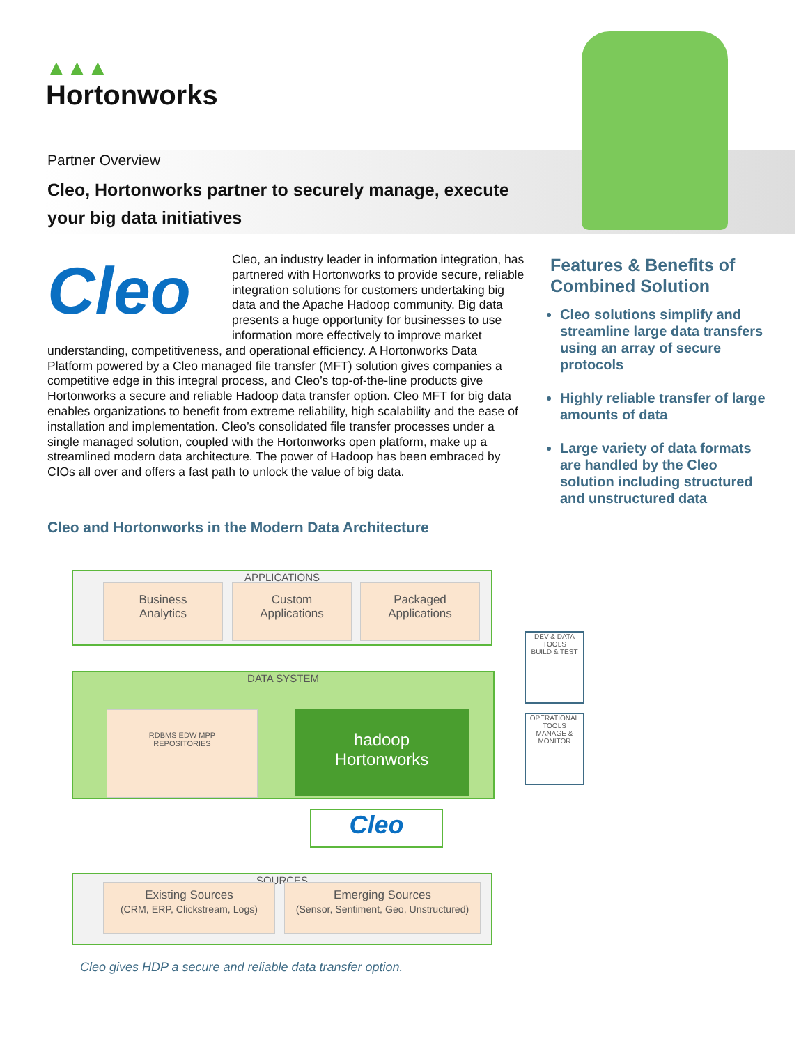▲▲▲
Hortonworks
Partner Overview
Cleo, Hortonworks partner to securely manage, execute your big data initiatives
Cleo
Cleo, an industry leader in information integration, has partnered with Hortonworks to provide secure, reliable integration solutions for customers undertaking big data and the Apache Hadoop community. Big data presents a huge opportunity for businesses to use information more effectively to improve market understanding, competitiveness, and operational efficiency. A Hortonworks Data Platform powered by a Cleo managed file transfer (MFT) solution gives companies a competitive edge in this integral process, and Cleo’s top-of-the-line products give Hortonworks a secure and reliable Hadoop data transfer option. Cleo MFT for big data enables organizations to benefit from extreme reliability, high scalability and the ease of installation and implementation. Cleo’s consolidated file transfer processes under a single managed solution, coupled with the Hortonworks open platform, make up a streamlined modern data architecture. The power of Hadoop has been embraced by CIOs all over and offers a fast path to unlock the value of big data.
Features & Benefits of Combined Solution
Cleo solutions simplify and streamline large data transfers using an array of secure protocols
Highly reliable transfer of large amounts of data
Large variety of data formats are handled by the Cleo solution including structured and unstructured data
Cleo and Hortonworks in the Modern Data Architecture
APPLICATIONS
Business
Analytics
Custom
Applications
Packaged
Applications
DATA SYSTEM
RDBMS EDW MPP
REPOSITORIES
hadoop
Hortonworks
Cleo
SOURCES
Existing Sources
(CRM, ERP, Clickstream, Logs)
Emerging Sources
(Sensor, Sentiment, Geo, Unstructured)
DEV & DATA TOOLS
BUILD & TEST
OPERATIONAL TOOLS
MANAGE & MONITOR
Cleo gives HDP a secure and reliable data transfer option.